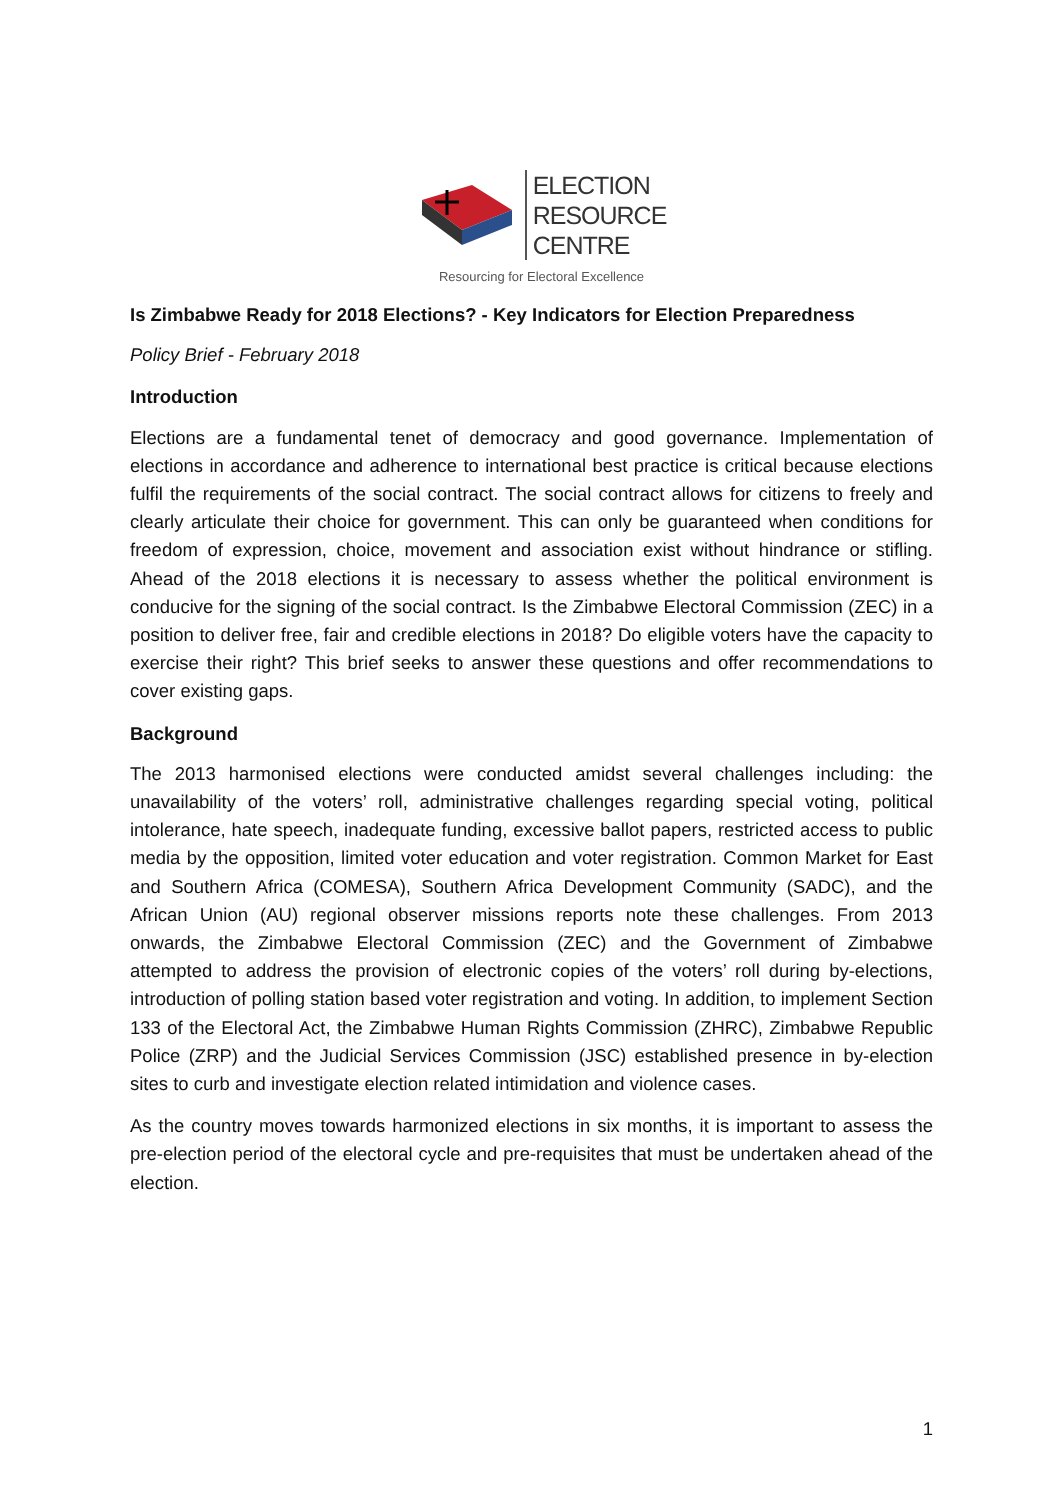ELECTION
RESOURCE
CENTRE
Resourcing for Electoral Excellence
Is Zimbabwe Ready for 2018 Elections? - Key Indicators for Election Preparedness
Policy Brief - February 2018
Introduction
Elections are a fundamental tenet of democracy and good governance. Implementation of elections in accordance and adherence to international best practice is critical because elections fulfil the requirements of the social contract. The social contract allows for citizens to freely and clearly articulate their choice for government. This can only be guaranteed when conditions for freedom of expression, choice, movement and association exist without hindrance or stifling. Ahead of the 2018 elections it is necessary to assess whether the political environment is conducive for the signing of the social contract. Is the Zimbabwe Electoral Commission (ZEC) in a position to deliver free, fair and credible elections in 2018? Do eligible voters have the capacity to exercise their right? This brief seeks to answer these questions and offer recommendations to cover existing gaps.
Background
The 2013 harmonised elections were conducted amidst several challenges including: the unavailability of the voters’ roll, administrative challenges regarding special voting, political intolerance, hate speech, inadequate funding, excessive ballot papers, restricted access to public media by the opposition, limited voter education and voter registration. Common Market for East and Southern Africa (COMESA), Southern Africa Development Community (SADC), and the African Union (AU) regional observer missions reports note these challenges. From 2013 onwards, the Zimbabwe Electoral Commission (ZEC) and the Government of Zimbabwe attempted to address the provision of electronic copies of the voters’ roll during by-elections, introduction of polling station based voter registration and voting. In addition, to implement Section 133 of the Electoral Act, the Zimbabwe Human Rights Commission (ZHRC), Zimbabwe Republic Police (ZRP) and the Judicial Services Commission (JSC) established presence in by-election sites to curb and investigate election related intimidation and violence cases.
As the country moves towards harmonized elections in six months, it is important to assess the pre-election period of the electoral cycle and pre-requisites that must be undertaken ahead of the election.
1